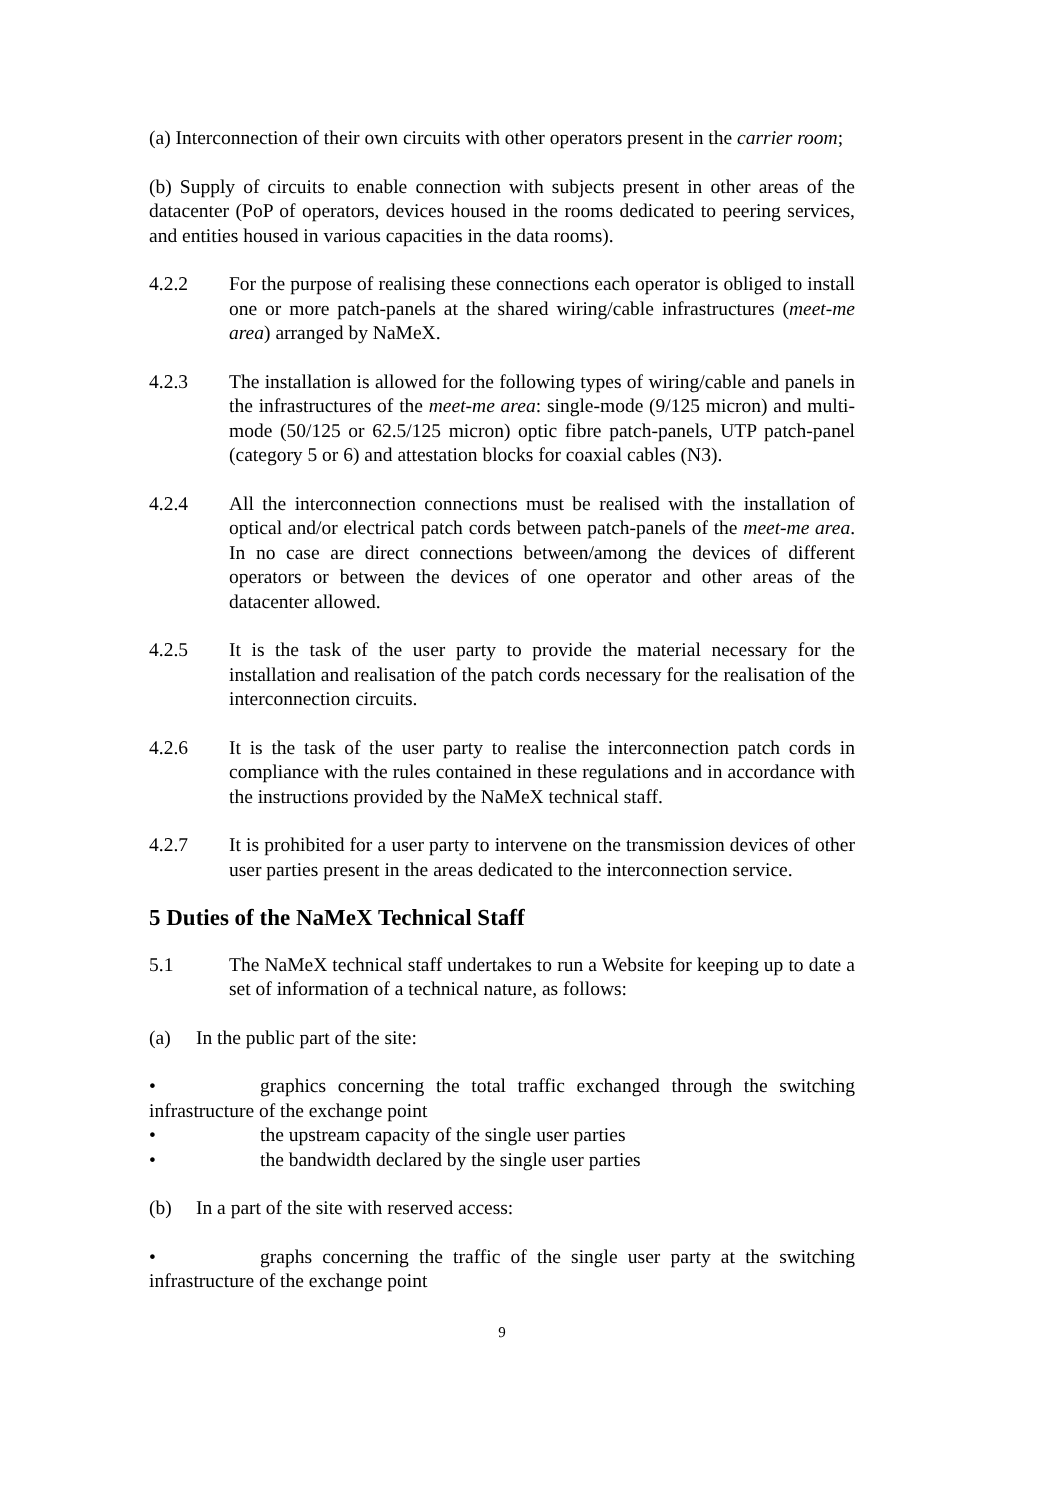(a) Interconnection of their own circuits with other operators present in the carrier room;
(b) Supply of circuits to enable connection with subjects present in other areas of the datacenter (PoP of operators, devices housed in the rooms dedicated to peering services, and entities housed in various capacities in the data rooms).
4.2.2 For the purpose of realising these connections each operator is obliged to install one or more patch-panels at the shared wiring/cable infrastructures (meet-me area) arranged by NaMeX.
4.2.3 The installation is allowed for the following types of wiring/cable and panels in the infrastructures of the meet-me area: single-mode (9/125 micron) and multi-mode (50/125 or 62.5/125 micron) optic fibre patch-panels, UTP patch-panel (category 5 or 6) and attestation blocks for coaxial cables (N3).
4.2.4 All the interconnection connections must be realised with the installation of optical and/or electrical patch cords between patch-panels of the meet-me area. In no case are direct connections between/among the devices of different operators or between the devices of one operator and other areas of the datacenter allowed.
4.2.5 It is the task of the user party to provide the material necessary for the installation and realisation of the patch cords necessary for the realisation of the interconnection circuits.
4.2.6 It is the task of the user party to realise the interconnection patch cords in compliance with the rules contained in these regulations and in accordance with the instructions provided by the NaMeX technical staff.
4.2.7 It is prohibited for a user party to intervene on the transmission devices of other user parties present in the areas dedicated to the interconnection service.
5 Duties of the NaMeX Technical Staff
5.1 The NaMeX technical staff undertakes to run a Website for keeping up to date a set of information of a technical nature, as follows:
(a) In the public part of the site:
• graphics concerning the total traffic exchanged through the switching infrastructure of the exchange point
• the upstream capacity of the single user parties
• the bandwidth declared by the single user parties
(b) In a part of the site with reserved access:
• graphs concerning the traffic of the single user party at the switching infrastructure of the exchange point
9